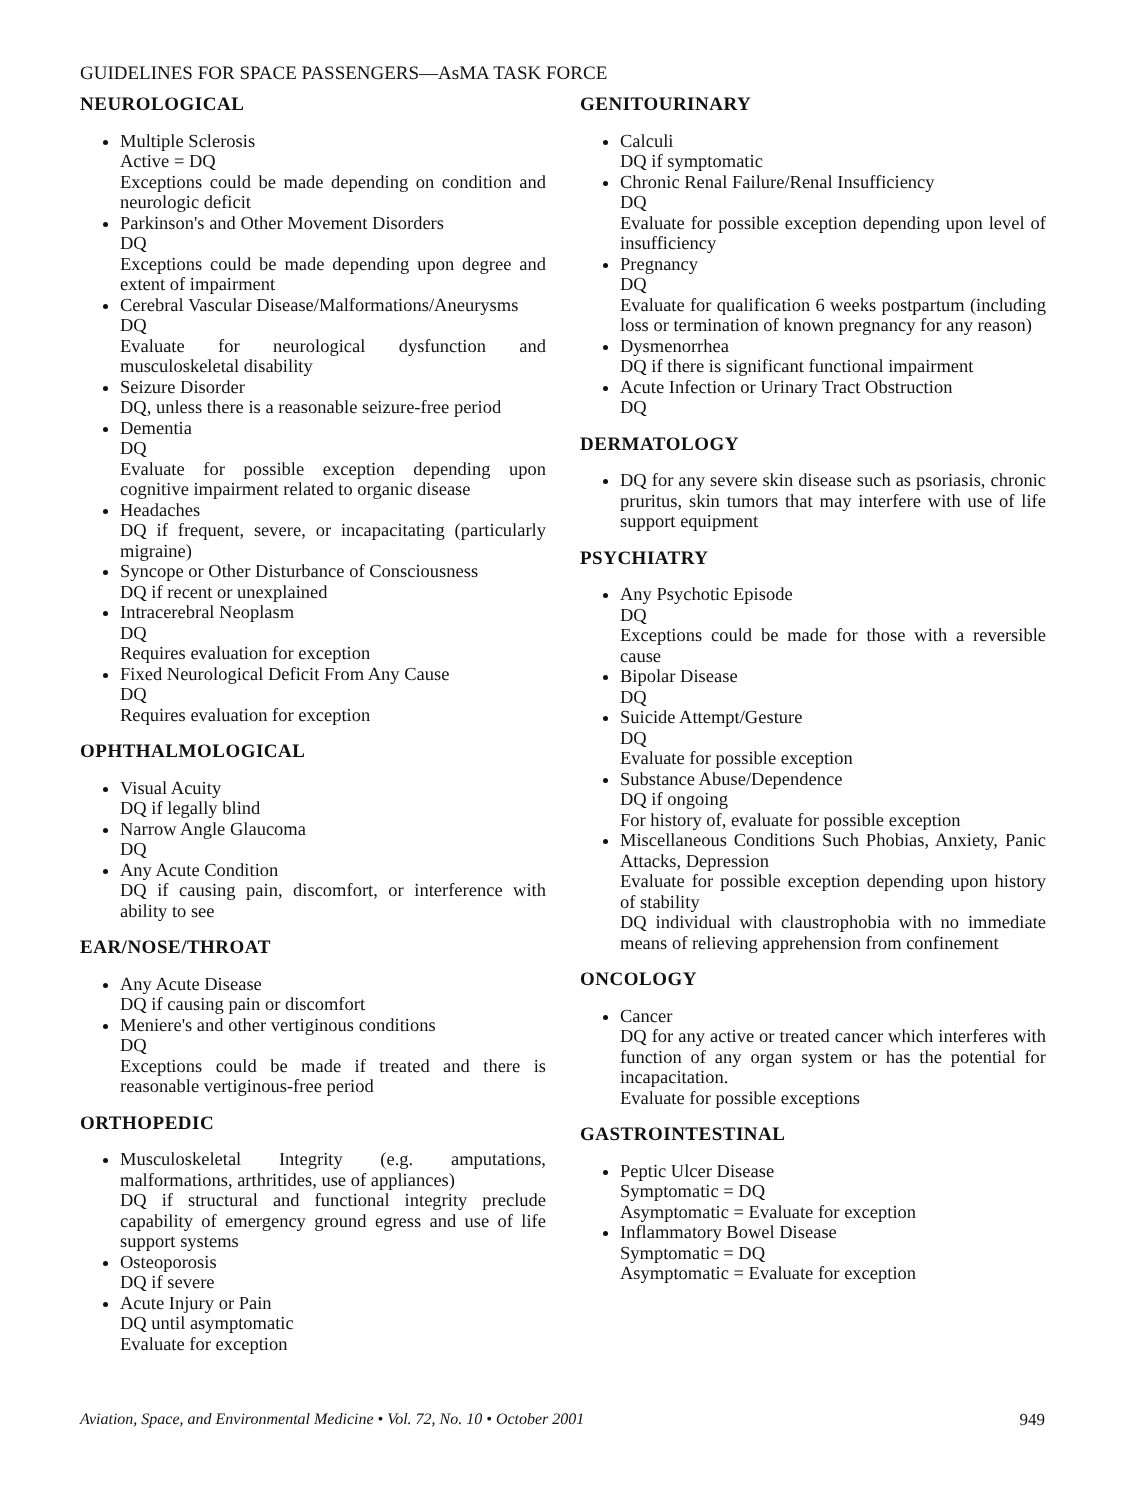GUIDELINES FOR SPACE PASSENGERS—AsMA TASK FORCE
NEUROLOGICAL
Multiple Sclerosis
Active = DQ
Exceptions could be made depending on condition and neurologic deficit
Parkinson's and Other Movement Disorders
DQ
Exceptions could be made depending upon degree and extent of impairment
Cerebral Vascular Disease/Malformations/Aneurysms
DQ
Evaluate for neurological dysfunction and musculoskeletal disability
Seizure Disorder
DQ, unless there is a reasonable seizure-free period
Dementia
DQ
Evaluate for possible exception depending upon cognitive impairment related to organic disease
Headaches
DQ if frequent, severe, or incapacitating (particularly migraine)
Syncope or Other Disturbance of Consciousness
DQ if recent or unexplained
Intracerebral Neoplasm
DQ
Requires evaluation for exception
Fixed Neurological Deficit From Any Cause
DQ
Requires evaluation for exception
OPHTHALMOLOGICAL
Visual Acuity
DQ if legally blind
Narrow Angle Glaucoma
DQ
Any Acute Condition
DQ if causing pain, discomfort, or interference with ability to see
EAR/NOSE/THROAT
Any Acute Disease
DQ if causing pain or discomfort
Meniere's and other vertiginous conditions
DQ
Exceptions could be made if treated and there is reasonable vertiginous-free period
ORTHOPEDIC
Musculoskeletal Integrity (e.g. amputations, malformations, arthritides, use of appliances)
DQ if structural and functional integrity preclude capability of emergency ground egress and use of life support systems
Osteoporosis
DQ if severe
Acute Injury or Pain
DQ until asymptomatic
Evaluate for exception
GENITOURINARY
Calculi
DQ if symptomatic
Chronic Renal Failure/Renal Insufficiency
DQ
Evaluate for possible exception depending upon level of insufficiency
Pregnancy
DQ
Evaluate for qualification 6 weeks postpartum (including loss or termination of known pregnancy for any reason)
Dysmenorrhea
DQ if there is significant functional impairment
Acute Infection or Urinary Tract Obstruction
DQ
DERMATOLOGY
DQ for any severe skin disease such as psoriasis, chronic pruritus, skin tumors that may interfere with use of life support equipment
PSYCHIATRY
Any Psychotic Episode
DQ
Exceptions could be made for those with a reversible cause
Bipolar Disease
DQ
Suicide Attempt/Gesture
DQ
Evaluate for possible exception
Substance Abuse/Dependence
DQ if ongoing
For history of, evaluate for possible exception
Miscellaneous Conditions Such Phobias, Anxiety, Panic Attacks, Depression
Evaluate for possible exception depending upon history of stability
DQ individual with claustrophobia with no immediate means of relieving apprehension from confinement
ONCOLOGY
Cancer
DQ for any active or treated cancer which interferes with function of any organ system or has the potential for incapacitation.
Evaluate for possible exceptions
GASTROINTESTINAL
Peptic Ulcer Disease
Symptomatic = DQ
Asymptomatic = Evaluate for exception
Inflammatory Bowel Disease
Symptomatic = DQ
Asymptomatic = Evaluate for exception
Aviation, Space, and Environmental Medicine • Vol. 72, No. 10 • October 2001 949